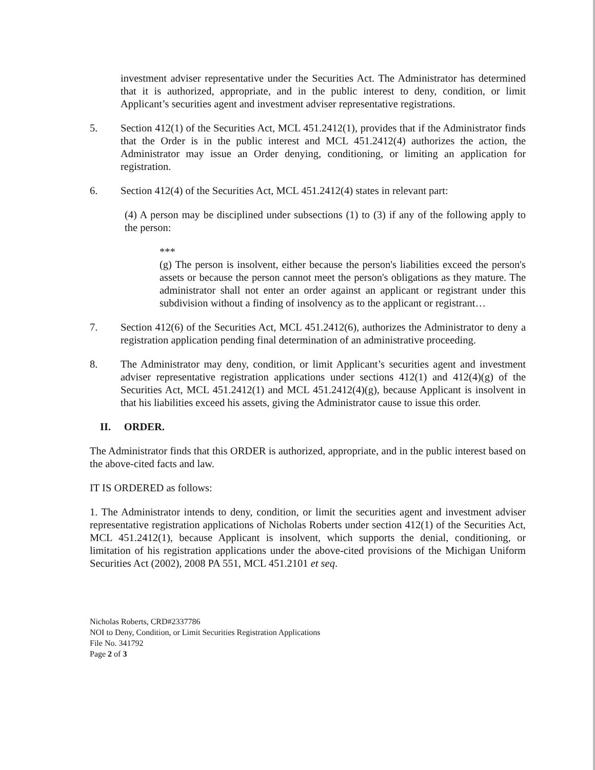investment adviser representative under the Securities Act. The Administrator has determined that it is authorized, appropriate, and in the public interest to deny, condition, or limit Applicant’s securities agent and investment adviser representative registrations.
5. Section 412(1) of the Securities Act, MCL 451.2412(1), provides that if the Administrator finds that the Order is in the public interest and MCL 451.2412(4) authorizes the action, the Administrator may issue an Order denying, conditioning, or limiting an application for registration.
6. Section 412(4) of the Securities Act, MCL 451.2412(4) states in relevant part:
(4) A person may be disciplined under subsections (1) to (3) if any of the following apply to the person:
***
(g) The person is insolvent, either because the person's liabilities exceed the person's assets or because the person cannot meet the person's obligations as they mature. The administrator shall not enter an order against an applicant or registrant under this subdivision without a finding of insolvency as to the applicant or registrant…
7. Section 412(6) of the Securities Act, MCL 451.2412(6), authorizes the Administrator to deny a registration application pending final determination of an administrative proceeding.
8. The Administrator may deny, condition, or limit Applicant’s securities agent and investment adviser representative registration applications under sections 412(1) and 412(4)(g) of the Securities Act, MCL 451.2412(1) and MCL 451.2412(4)(g), because Applicant is insolvent in that his liabilities exceed his assets, giving the Administrator cause to issue this order.
II. ORDER.
The Administrator finds that this ORDER is authorized, appropriate, and in the public interest based on the above-cited facts and law.
IT IS ORDERED as follows:
1. The Administrator intends to deny, condition, or limit the securities agent and investment adviser representative registration applications of Nicholas Roberts under section 412(1) of the Securities Act, MCL 451.2412(1), because Applicant is insolvent, which supports the denial, conditioning, or limitation of his registration applications under the above-cited provisions of the Michigan Uniform Securities Act (2002), 2008 PA 551, MCL 451.2101 et seq.
Nicholas Roberts, CRD#2337786
NOI to Deny, Condition, or Limit Securities Registration Applications
File No. 341792
Page 2 of 3